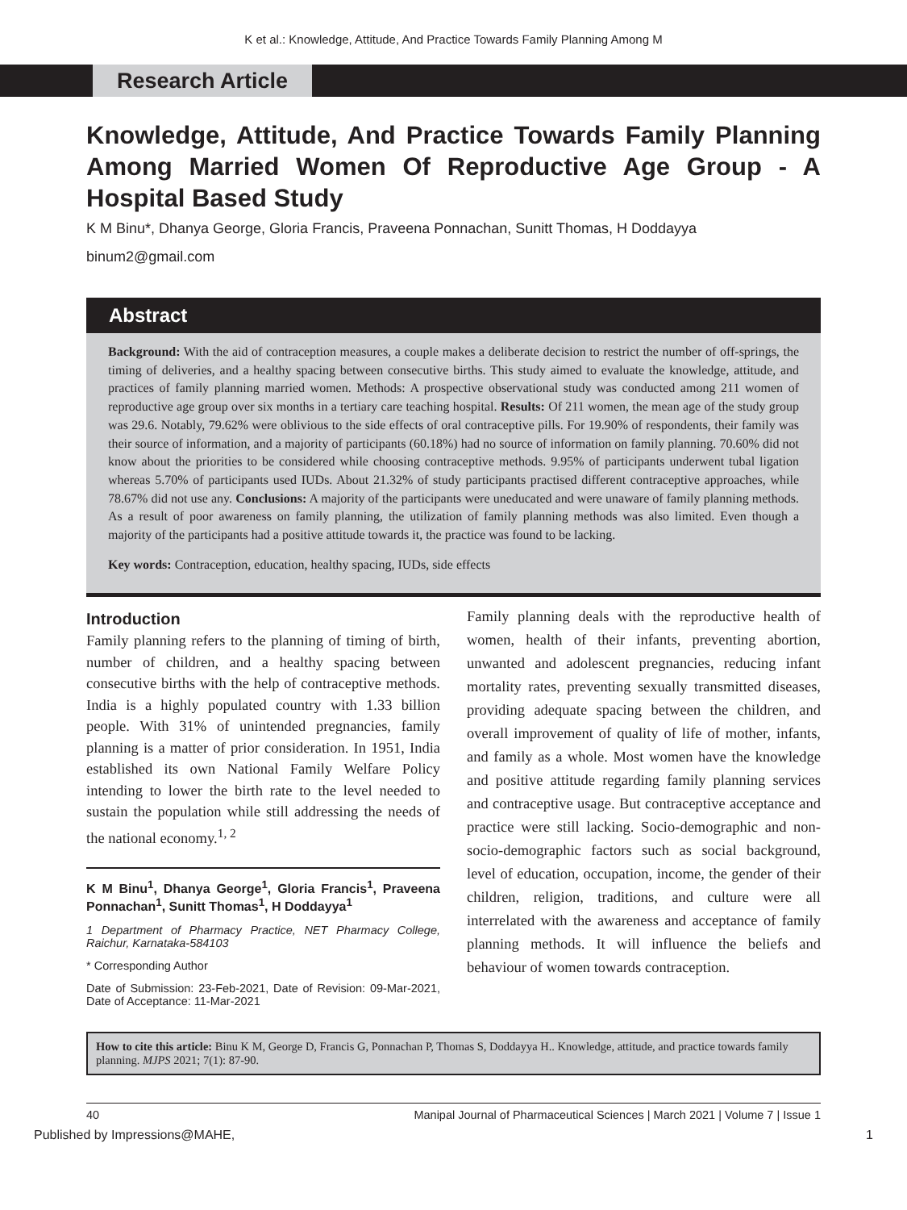K et al.: Knowledge, Attitude, And Practice Towards Family Planning Among M
Research Article
Knowledge, Attitude, And Practice Towards Family Planning Among Married Women Of Reproductive Age Group - A Hospital Based Study
K M Binu*, Dhanya George, Gloria Francis, Praveena Ponnachan, Sunitt Thomas, H Doddayya
binum2@gmail.com
Abstract
Background: With the aid of contraception measures, a couple makes a deliberate decision to restrict the number of off-springs, the timing of deliveries, and a healthy spacing between consecutive births. This study aimed to evaluate the knowledge, attitude, and practices of family planning married women. Methods: A prospective observational study was conducted among 211 women of reproductive age group over six months in a tertiary care teaching hospital. Results: Of 211 women, the mean age of the study group was 29.6. Notably, 79.62% were oblivious to the side effects of oral contraceptive pills. For 19.90% of respondents, their family was their source of information, and a majority of participants (60.18%) had no source of information on family planning. 70.60% did not know about the priorities to be considered while choosing contraceptive methods. 9.95% of participants underwent tubal ligation whereas 5.70% of participants used IUDs. About 21.32% of study participants practised different contraceptive approaches, while 78.67% did not use any. Conclusions: A majority of the participants were uneducated and were unaware of family planning methods. As a result of poor awareness on family planning, the utilization of family planning methods was also limited. Even though a majority of the participants had a positive attitude towards it, the practice was found to be lacking.
Key words: Contraception, education, healthy spacing, IUDs, side effects
Introduction
Family planning refers to the planning of timing of birth, number of children, and a healthy spacing between consecutive births with the help of contraceptive methods. India is a highly populated country with 1.33 billion people. With 31% of unintended pregnancies, family planning is a matter of prior consideration. In 1951, India established its own National Family Welfare Policy intending to lower the birth rate to the level needed to sustain the population while still addressing the needs of the national economy.<sup>1, 2</sup>
K M Binu<sup>1</sup>, Dhanya George<sup>1</sup>, Gloria Francis<sup>1</sup>, Praveena Ponnachan<sup>1</sup>, Sunitt Thomas<sup>1</sup>, H Doddayya<sup>1</sup>
1 Department of Pharmacy Practice, NET Pharmacy College, Raichur, Karnataka-584103
* Corresponding Author
Date of Submission: 23-Feb-2021, Date of Revision: 09-Mar-2021, Date of Acceptance: 11-Mar-2021
Family planning deals with the reproductive health of women, health of their infants, preventing abortion, unwanted and adolescent pregnancies, reducing infant mortality rates, preventing sexually transmitted diseases, providing adequate spacing between the children, and overall improvement of quality of life of mother, infants, and family as a whole. Most women have the knowledge and positive attitude regarding family planning services and contraceptive usage. But contraceptive acceptance and practice were still lacking. Socio-demographic and non-socio-demographic factors such as social background, level of education, occupation, income, the gender of their children, religion, traditions, and culture were all interrelated with the awareness and acceptance of family planning methods. It will influence the beliefs and behaviour of women towards contraception.
How to cite this article: Binu K M, George D, Francis G, Ponnachan P, Thomas S, Doddayya H.. Knowledge, attitude, and practice towards family planning. MJPS 2021; 7(1): 87-90.
40 Manipal Journal of Pharmaceutical Sciences | March 2021 | Volume 7 | Issue 1
Published by Impressions@MAHE, 1